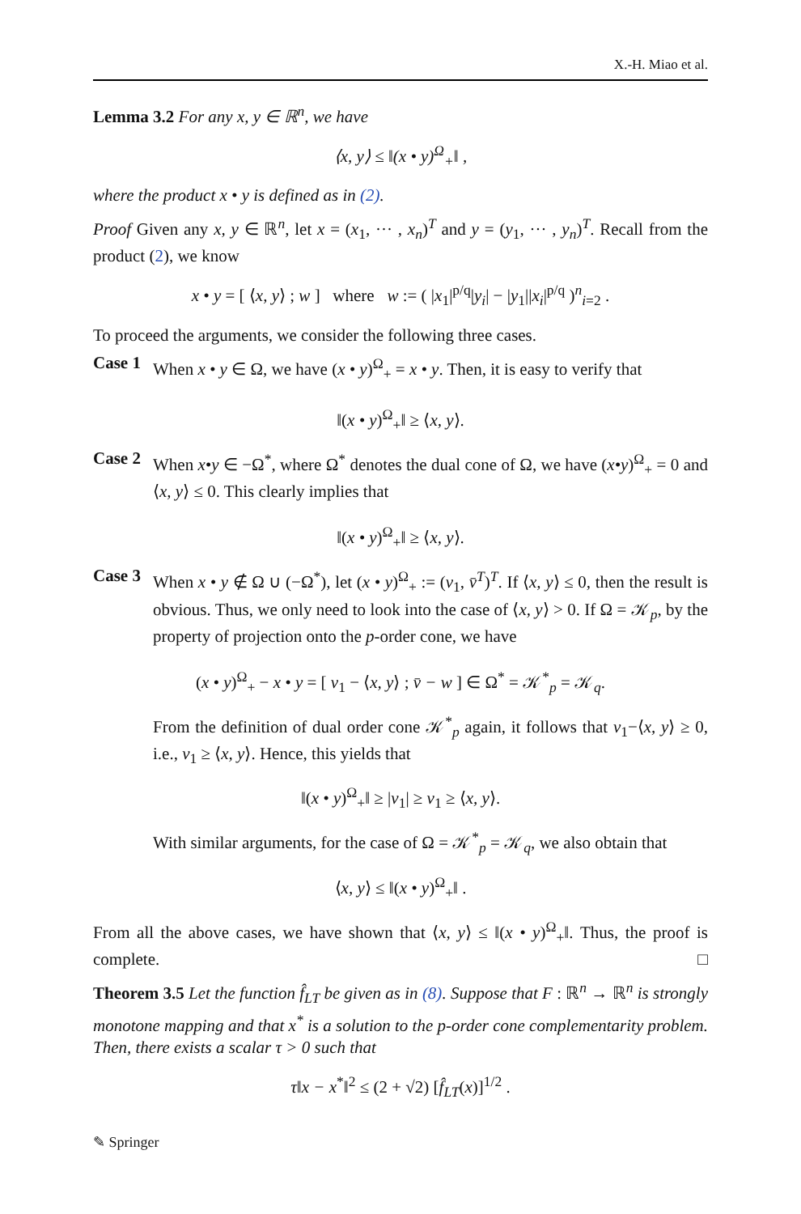X.-H. Miao et al.
Lemma 3.2 For any x, y ∈ ℝ<sup>n</sup>, we have
⟨x, y⟩ ≤ ‖(x • y)<sup>Ω</sup><sub>+</sub>‖ ,
where the product x • y is defined as in (2).
Proof Given any x, y ∈ ℝ<sup>n</sup>, let x = (x<sub>1</sub>, ··· , x<sub>n</sub>)<sup>T</sup> and y = (y<sub>1</sub>, ··· , y<sub>n</sub>)<sup>T</sup>. Recall from the product (2), we know
x • y = [ ⟨x, y⟩ ; w ] where w := ( |x<sub>1</sub>|<sup>p/q</sup>|y<sub>i</sub>| − |y<sub>1</sub>||x<sub>i</sub>|<sup>p/q</sup> )<sup>n</sup><sub>i=2</sub> .
To proceed the arguments, we consider the following three cases.
Case 1
When x • y ∈ Ω, we have (x • y)<sup>Ω</sup><sub>+</sub> = x • y. Then, it is easy to verify that
‖(x • y)<sup>Ω</sup><sub>+</sub>‖ ≥ ⟨x, y⟩.
Case 2
When x•y ∈ −Ω<sup>*</sup>, where Ω<sup>*</sup> denotes the dual cone of Ω, we have (x•y)<sup>Ω</sup><sub>+</sub> = 0 and ⟨x, y⟩ ≤ 0. This clearly implies that
‖(x • y)<sup>Ω</sup><sub>+</sub>‖ ≥ ⟨x, y⟩.
Case 3
When x • y ∉ Ω ∪ (−Ω<sup>*</sup>), let (x • y)<sup>Ω</sup><sub>+</sub> := (v<sub>1</sub>, v̄<sup>T</sup>)<sup>T</sup>. If ⟨x, y⟩ ≤ 0, then the result is obvious. Thus, we only need to look into the case of ⟨x, y⟩ > 0. If Ω = 𝒦<sub>p</sub>, by the property of projection onto the p-order cone, we have
(x • y)<sup>Ω</sup><sub>+</sub> − x • y = [ v<sub>1</sub> − ⟨x, y⟩ ; v̄ − w ] ∈ Ω<sup>*</sup> = 𝒦<sup>*</sup><sub>p</sub> = 𝒦<sub>q</sub>.
From the definition of dual order cone 𝒦<sup>*</sup><sub>p</sub> again, it follows that v<sub>1</sub>−⟨x, y⟩ ≥ 0, i.e., v<sub>1</sub> ≥ ⟨x, y⟩. Hence, this yields that
‖(x • y)<sup>Ω</sup><sub>+</sub>‖ ≥ |v<sub>1</sub>| ≥ v<sub>1</sub> ≥ ⟨x, y⟩.
With similar arguments, for the case of Ω = 𝒦<sup>*</sup><sub>p</sub> = 𝒦<sub>q</sub>, we also obtain that
⟨x, y⟩ ≤ ‖(x • y)<sup>Ω</sup><sub>+</sub>‖ .
From all the above cases, we have shown that ⟨x, y⟩ ≤ ‖(x • y)<sup>Ω</sup><sub>+</sub>‖. Thus, the proof is complete. □
Theorem 3.5 Let the function f̂<sub>LT</sub> be given as in (8). Suppose that F : ℝ<sup>n</sup> → ℝ<sup>n</sup> is strongly monotone mapping and that x<sup>*</sup> is a solution to the p-order cone complementarity problem. Then, there exists a scalar τ > 0 such that
τ‖x − x<sup>*</sup>‖<sup>2</sup> ≤ (2 + √2) [f̂<sub>LT</sub>(x)]<sup>1/2</sup> .
✎ Springer